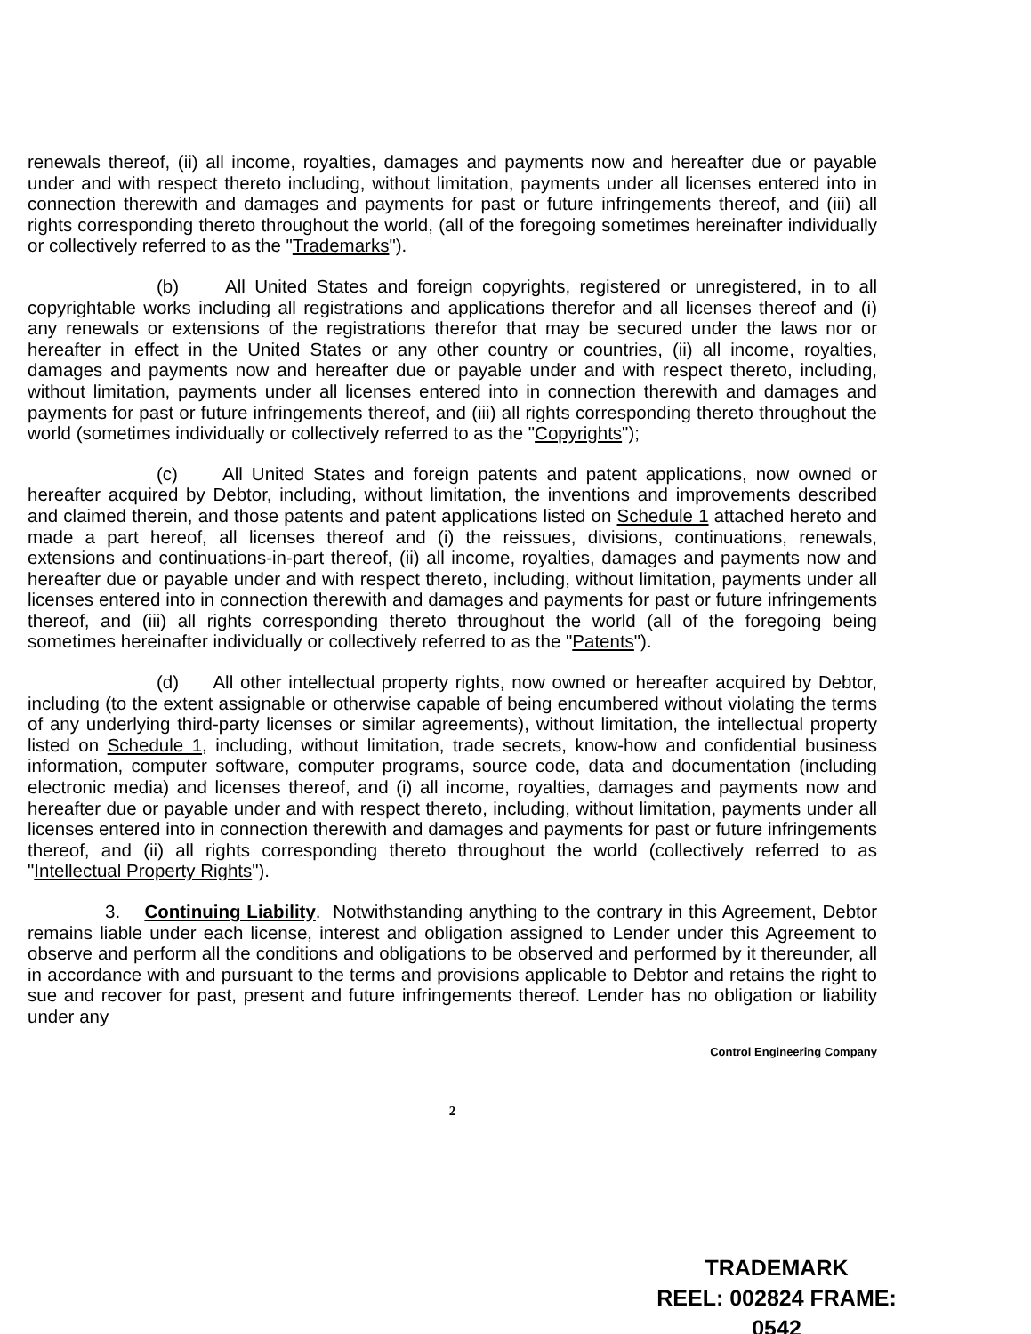renewals thereof, (ii) all income, royalties, damages and payments now and hereafter due or payable under and with respect thereto including, without limitation, payments under all licenses entered into in connection therewith and damages and payments for past or future infringements thereof, and (iii) all rights corresponding thereto throughout the world, (all of the foregoing sometimes hereinafter individually or collectively referred to as the "Trademarks").
(b) All United States and foreign copyrights, registered or unregistered, in to all copyrightable works including all registrations and applications therefor and all licenses thereof and (i) any renewals or extensions of the registrations therefor that may be secured under the laws nor or hereafter in effect in the United States or any other country or countries, (ii) all income, royalties, damages and payments now and hereafter due or payable under and with respect thereto, including, without limitation, payments under all licenses entered into in connection therewith and damages and payments for past or future infringements thereof, and (iii) all rights corresponding thereto throughout the world (sometimes individually or collectively referred to as the "Copyrights");
(c) All United States and foreign patents and patent applications, now owned or hereafter acquired by Debtor, including, without limitation, the inventions and improvements described and claimed therein, and those patents and patent applications listed on Schedule 1 attached hereto and made a part hereof, all licenses thereof and (i) the reissues, divisions, continuations, renewals, extensions and continuations-in-part thereof, (ii) all income, royalties, damages and payments now and hereafter due or payable under and with respect thereto, including, without limitation, payments under all licenses entered into in connection therewith and damages and payments for past or future infringements thereof, and (iii) all rights corresponding thereto throughout the world (all of the foregoing being sometimes hereinafter individually or collectively referred to as the "Patents").
(d) All other intellectual property rights, now owned or hereafter acquired by Debtor, including (to the extent assignable or otherwise capable of being encumbered without violating the terms of any underlying third-party licenses or similar agreements), without limitation, the intellectual property listed on Schedule 1, including, without limitation, trade secrets, know-how and confidential business information, computer software, computer programs, source code, data and documentation (including electronic media) and licenses thereof, and (i) all income, royalties, damages and payments now and hereafter due or payable under and with respect thereto, including, without limitation, payments under all licenses entered into in connection therewith and damages and payments for past or future infringements thereof, and (ii) all rights corresponding thereto throughout the world (collectively referred to as "Intellectual Property Rights").
3. Continuing Liability. Notwithstanding anything to the contrary in this Agreement, Debtor remains liable under each license, interest and obligation assigned to Lender under this Agreement to observe and perform all the conditions and obligations to be observed and performed by it thereunder, all in accordance with and pursuant to the terms and provisions applicable to Debtor and retains the right to sue and recover for past, present and future infringements thereof. Lender has no obligation or liability under any
Control Engineering Company
2
TRADEMARK
REEL: 002824 FRAME: 0542